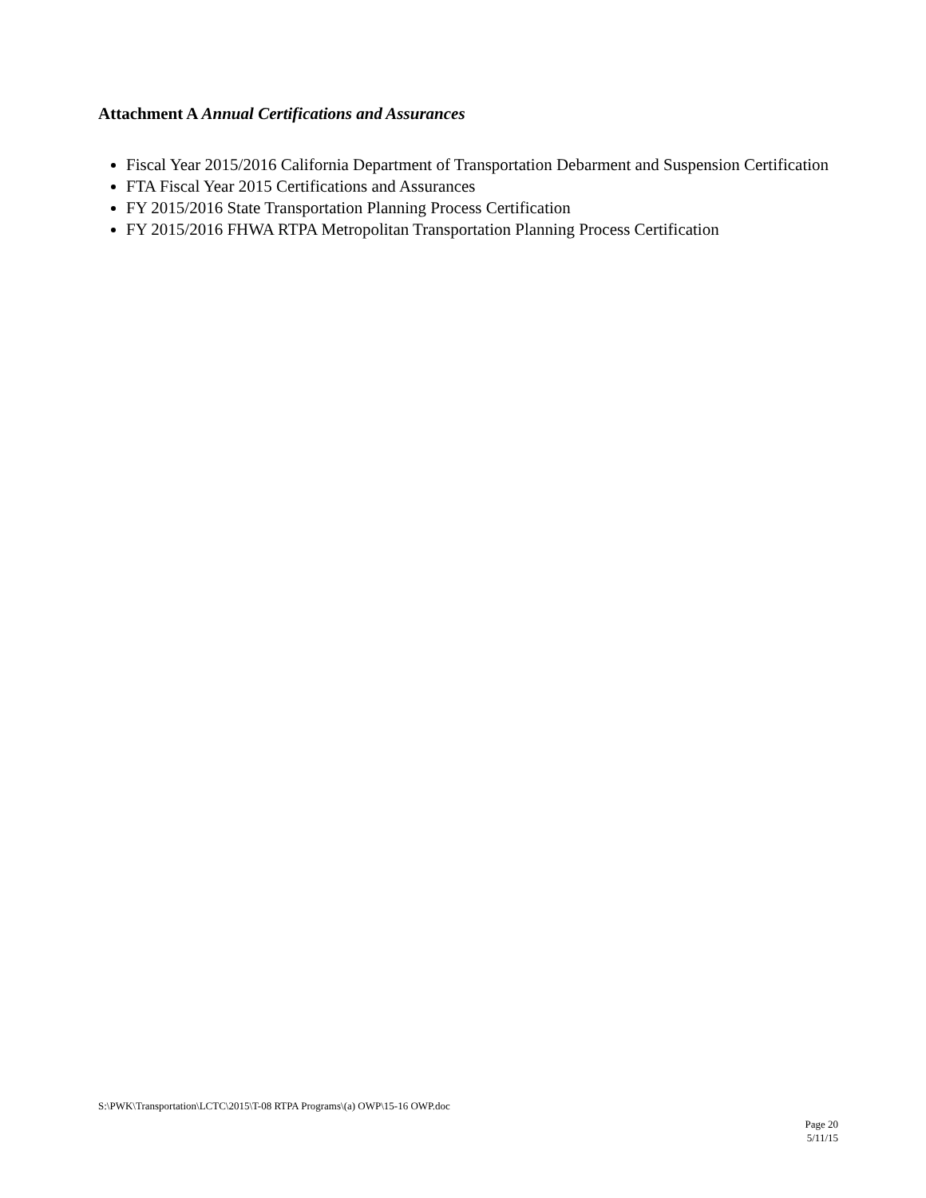Attachment A Annual Certifications and Assurances
Fiscal Year 2015/2016 California Department of Transportation Debarment and Suspension Certification
FTA Fiscal Year 2015 Certifications and Assurances
FY 2015/2016 State Transportation Planning Process Certification
FY 2015/2016 FHWA RTPA Metropolitan Transportation Planning Process Certification
S:\PWK\Transportation\LCTC\2015\T-08 RTPA Programs\(a) OWP\15-16 OWP.doc
Page 20
5/11/15